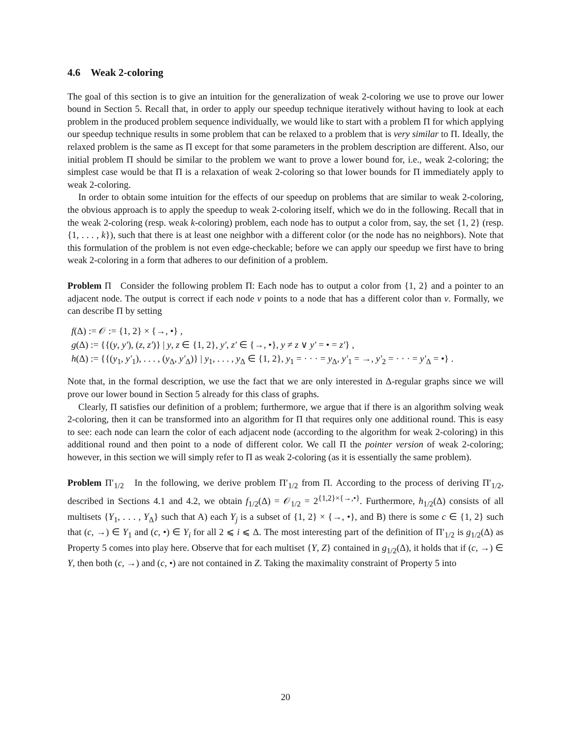4.6 Weak 2-coloring
The goal of this section is to give an intuition for the generalization of weak 2-coloring we use to prove our lower bound in Section 5. Recall that, in order to apply our speedup technique iteratively without having to look at each problem in the produced problem sequence individually, we would like to start with a problem Π for which applying our speedup technique results in some problem that can be relaxed to a problem that is very similar to Π. Ideally, the relaxed problem is the same as Π except for that some parameters in the problem description are different. Also, our initial problem Π should be similar to the problem we want to prove a lower bound for, i.e., weak 2-coloring; the simplest case would be that Π is a relaxation of weak 2-coloring so that lower bounds for Π immediately apply to weak 2-coloring.
In order to obtain some intuition for the effects of our speedup on problems that are similar to weak 2-coloring, the obvious approach is to apply the speedup to weak 2-coloring itself, which we do in the following. Recall that in the weak 2-coloring (resp. weak k-coloring) problem, each node has to output a color from, say, the set {1, 2} (resp. {1, . . . , k}), such that there is at least one neighbor with a different color (or the node has no neighbors). Note that this formulation of the problem is not even edge-checkable; before we can apply our speedup we first have to bring weak 2-coloring in a form that adheres to our definition of a problem.
Problem Π Consider the following problem Π: Each node has to output a color from {1, 2} and a pointer to an adjacent node. The output is correct if each node v points to a node that has a different color than v. Formally, we can describe Π by setting
f(Δ) := 𝒪 := {1, 2} × {→, •} ,
g(Δ) := {{(y, y′), (z, z′)} | y, z ∈ {1, 2}, y′, z′ ∈ {→, •}, y ≠ z ∨ y′ = • = z′} ,
h(Δ) := {{(y<sub>1</sub>, y′<sub>1</sub>), . . . , (y<sub>Δ</sub>, y′<sub>Δ</sub>)} | y<sub>1</sub>, . . . , y<sub>Δ</sub> ∈ {1, 2}, y<sub>1</sub> = · · · = y<sub>Δ</sub>, y′<sub>1</sub> = →, y′<sub>2</sub> = · · · = y′<sub>Δ</sub> = •} .
Note that, in the formal description, we use the fact that we are only interested in Δ-regular graphs since we will prove our lower bound in Section 5 already for this class of graphs.
Clearly, Π satisfies our definition of a problem; furthermore, we argue that if there is an algorithm solving weak 2-coloring, then it can be transformed into an algorithm for Π that requires only one additional round. This is easy to see: each node can learn the color of each adjacent node (according to the algorithm for weak 2-coloring) in this additional round and then point to a node of different color. We call Π the pointer version of weak 2-coloring; however, in this section we will simply refer to Π as weak 2-coloring (as it is essentially the same problem).
Problem Π′<sub>1/2</sub> In the following, we derive problem Π′<sub>1/2</sub> from Π. According to the process of deriving Π′<sub>1/2</sub>, described in Sections 4.1 and 4.2, we obtain f<sub>1/2</sub>(Δ) = 𝒪<sub>1/2</sub> = 2<sup>{1,2}×{→,•}</sup>. Furthermore, h<sub>1/2</sub>(Δ) consists of all multisets {Y<sub>1</sub>, . . . , Y<sub>Δ</sub>} such that A) each Y<sub>j</sub> is a subset of {1, 2} × {→, •}, and B) there is some c ∈ {1, 2} such that (c, →) ∈ Y<sub>1</sub> and (c, •) ∈ Y<sub>i</sub> for all 2 ⩽ i ⩽ Δ. The most interesting part of the definition of Π′<sub>1/2</sub> is g<sub>1/2</sub>(Δ) as Property 5 comes into play here. Observe that for each multiset {Y, Z} contained in g<sub>1/2</sub>(Δ), it holds that if (c, →) ∈ Y, then both (c, →) and (c, •) are not contained in Z. Taking the maximality constraint of Property 5 into
20